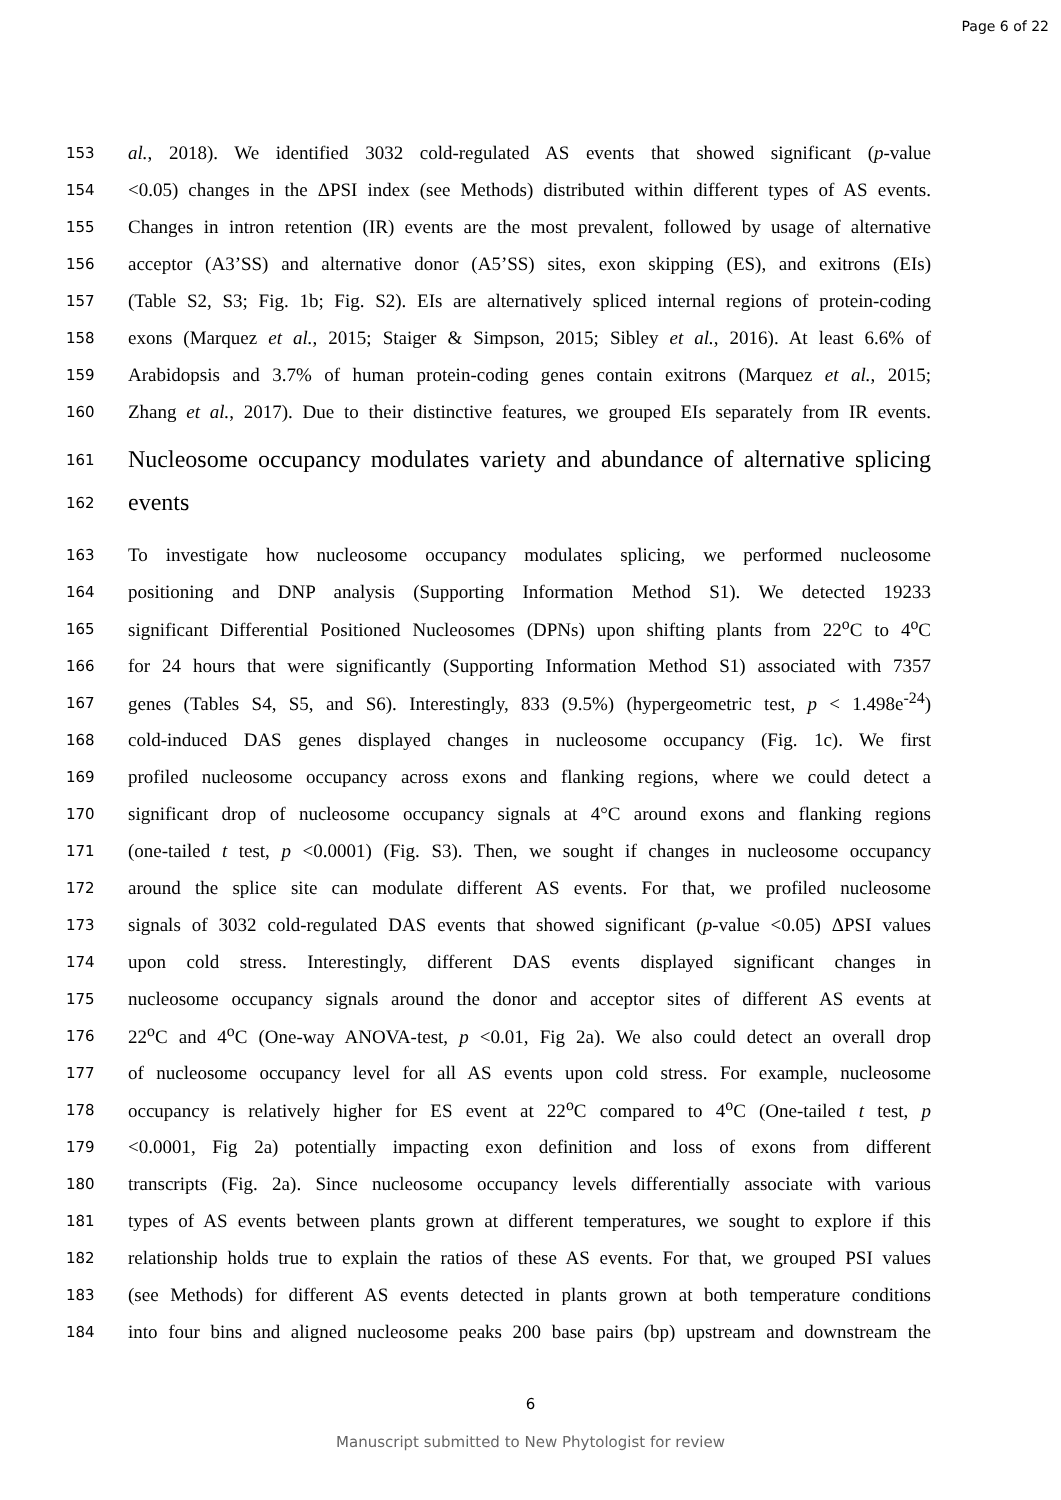Page 6 of 22
153 al., 2018). We identified 3032 cold-regulated AS events that showed significant (p-value
154 <0.05) changes in the ΔPSI index (see Methods) distributed within different types of AS events.
155 Changes in intron retention (IR) events are the most prevalent, followed by usage of alternative
156 acceptor (A3’SS) and alternative donor (A5’SS) sites, exon skipping (ES), and exitrons (EIs)
157 (Table S2, S3; Fig. 1b; Fig. S2). EIs are alternatively spliced internal regions of protein-coding
158 exons (Marquez et al., 2015; Staiger & Simpson, 2015; Sibley et al., 2016). At least 6.6% of
159 Arabidopsis and 3.7% of human protein-coding genes contain exitrons (Marquez et al., 2015;
160 Zhang et al., 2017). Due to their distinctive features, we grouped EIs separately from IR events.
161 Nucleosome occupancy modulates variety and abundance of alternative splicing
162 events
163 To investigate how nucleosome occupancy modulates splicing, we performed nucleosome
164 positioning and DNP analysis (Supporting Information Method S1). We detected 19233
165 significant Differential Positioned Nucleosomes (DPNs) upon shifting plants from 22<sup>o</sup>C to 4<sup>o</sup>C
166 for 24 hours that were significantly (Supporting Information Method S1) associated with 7357
167 genes (Tables S4, S5, and S6). Interestingly, 833 (9.5%) (hypergeometric test, p < 1.498e<sup>-24</sup>)
168 cold-induced DAS genes displayed changes in nucleosome occupancy (Fig. 1c). We first
169 profiled nucleosome occupancy across exons and flanking regions, where we could detect a
170 significant drop of nucleosome occupancy signals at 4°C around exons and flanking regions
171 (one-tailed t test, p <0.0001) (Fig. S3). Then, we sought if changes in nucleosome occupancy
172 around the splice site can modulate different AS events. For that, we profiled nucleosome
173 signals of 3032 cold-regulated DAS events that showed significant (p-value <0.05) ΔPSI values
174 upon cold stress. Interestingly, different DAS events displayed significant changes in
175 nucleosome occupancy signals around the donor and acceptor sites of different AS events at
176 22<sup>o</sup>C and 4<sup>o</sup>C (One-way ANOVA-test, p <0.01, Fig 2a). We also could detect an overall drop
177 of nucleosome occupancy level for all AS events upon cold stress. For example, nucleosome
178 occupancy is relatively higher for ES event at 22<sup>o</sup>C compared to 4<sup>o</sup>C (One-tailed t test, p
179 <0.0001, Fig 2a) potentially impacting exon definition and loss of exons from different
180 transcripts (Fig. 2a). Since nucleosome occupancy levels differentially associate with various
181 types of AS events between plants grown at different temperatures, we sought to explore if this
182 relationship holds true to explain the ratios of these AS events. For that, we grouped PSI values
183 (see Methods) for different AS events detected in plants grown at both temperature conditions
184 into four bins and aligned nucleosome peaks 200 base pairs (bp) upstream and downstream the
6
Manuscript submitted to New Phytologist for review